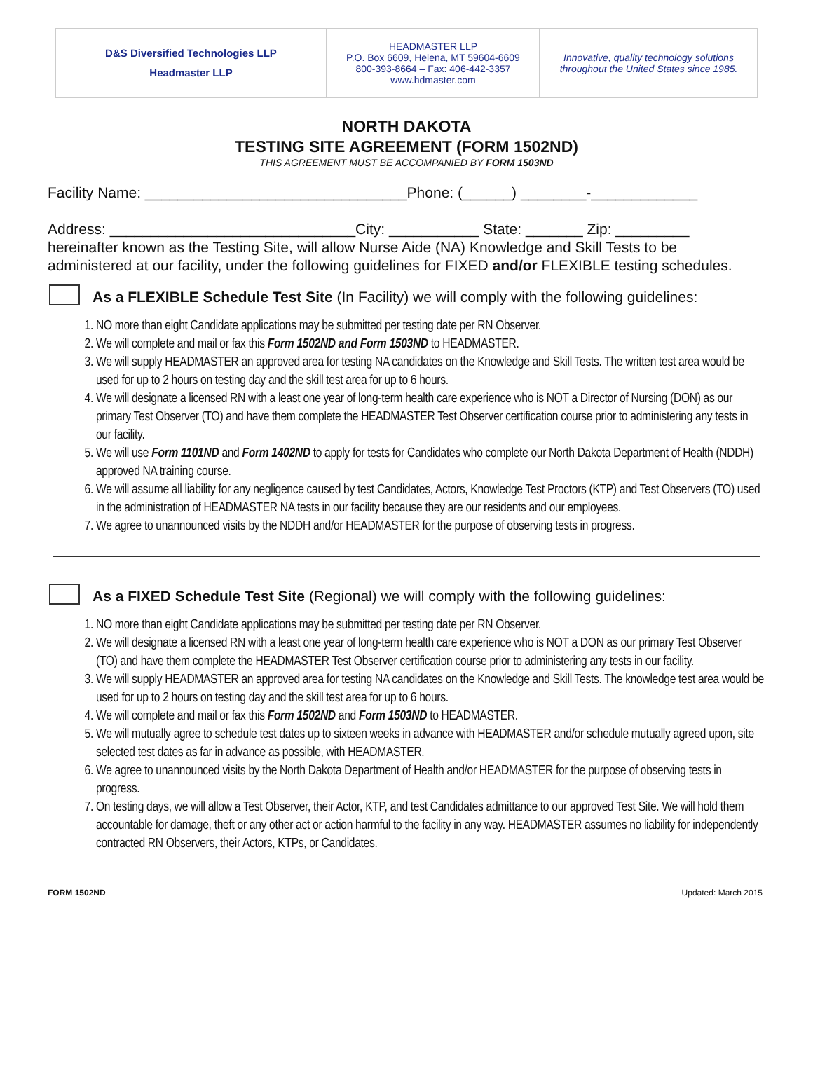D&S Diversified Technologies LLP
Headmaster LLP
HEADMASTER LLP
P.O. Box 6609, Helena, MT 59604-6609
800-393-8664 – Fax: 406-442-3357
www.hdmaster.com
Innovative, quality technology solutions
throughout the United States since 1985.
NORTH DAKOTA
TESTING SITE AGREEMENT (FORM 1502ND)
THIS AGREEMENT MUST BE ACCOMPANIED BY FORM 1503ND
Facility Name: ________________________________Phone: (______) ________-_____________
Address: ______________________________City: ___________ State: _______ Zip: _________
hereinafter known as the Testing Site, will allow Nurse Aide (NA) Knowledge and Skill Tests to be administered at our facility, under the following guidelines for FIXED and/or FLEXIBLE testing schedules.
As a FLEXIBLE Schedule Test Site (In Facility) we will comply with the following guidelines:
1. NO more than eight Candidate applications may be submitted per testing date per RN Observer.
2. We will complete and mail or fax this Form 1502ND and Form 1503ND to HEADMASTER.
3. We will supply HEADMASTER an approved area for testing NA candidates on the Knowledge and Skill Tests. The written test area would be used for up to 2 hours on testing day and the skill test area for up to 6 hours.
4. We will designate a licensed RN with a least one year of long-term health care experience who is NOT a Director of Nursing (DON) as our primary Test Observer (TO) and have them complete the HEADMASTER Test Observer certification course prior to administering any tests in our facility.
5. We will use Form 1101ND and Form 1402ND to apply for tests for Candidates who complete our North Dakota Department of Health (NDDH) approved NA training course.
6. We will assume all liability for any negligence caused by test Candidates, Actors, Knowledge Test Proctors (KTP) and Test Observers (TO) used in the administration of HEADMASTER NA tests in our facility because they are our residents and our employees.
7. We agree to unannounced visits by the NDDH and/or HEADMASTER for the purpose of observing tests in progress.
As a FIXED Schedule Test Site (Regional) we will comply with the following guidelines:
1. NO more than eight Candidate applications may be submitted per testing date per RN Observer.
2. We will designate a licensed RN with a least one year of long-term health care experience who is NOT a DON as our primary Test Observer (TO) and have them complete the HEADMASTER Test Observer certification course prior to administering any tests in our facility.
3. We will supply HEADMASTER an approved area for testing NA candidates on the Knowledge and Skill Tests. The knowledge test area would be used for up to 2 hours on testing day and the skill test area for up to 6 hours.
4. We will complete and mail or fax this Form 1502ND and Form 1503ND to HEADMASTER.
5. We will mutually agree to schedule test dates up to sixteen weeks in advance with HEADMASTER and/or schedule mutually agreed upon, site selected test dates as far in advance as possible, with HEADMASTER.
6. We agree to unannounced visits by the North Dakota Department of Health and/or HEADMASTER for the purpose of observing tests in progress.
7. On testing days, we will allow a Test Observer, their Actor, KTP, and test Candidates admittance to our approved Test Site. We will hold them accountable for damage, theft or any other act or action harmful to the facility in any way. HEADMASTER assumes no liability for independently contracted RN Observers, their Actors, KTPs, or Candidates.
FORM 1502ND Updated: March 2015